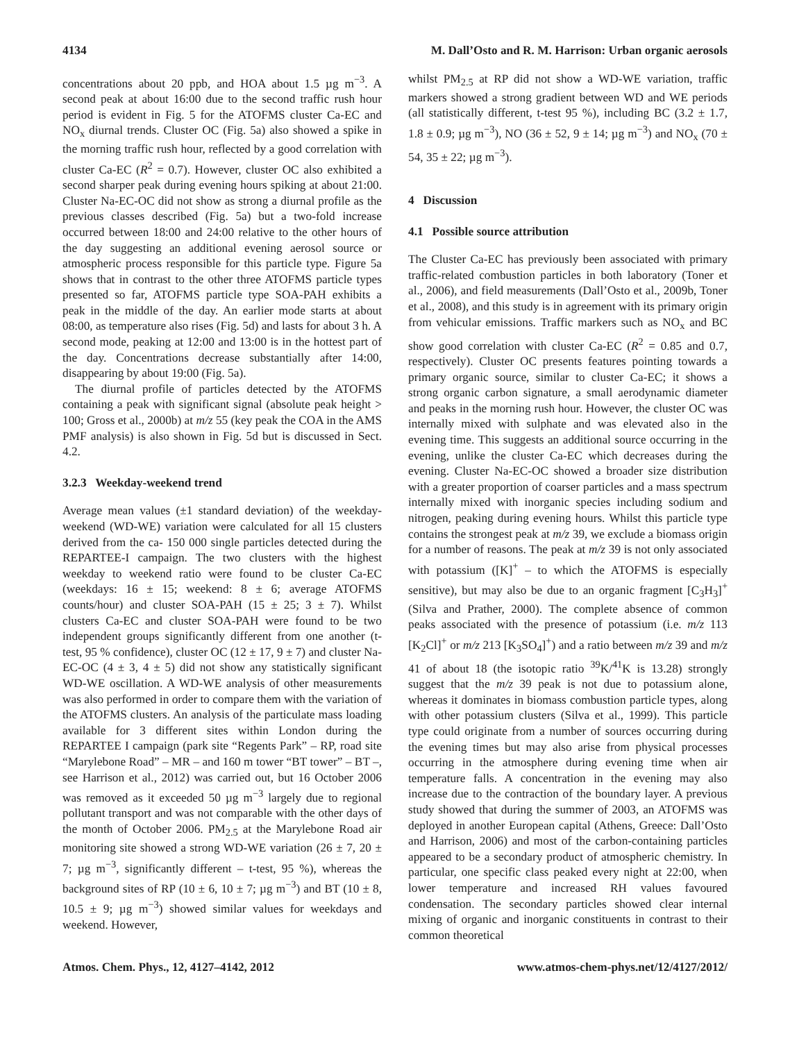4134 M. Dall’Osto and R. M. Harrison: Urban organic aerosols
concentrations about 20 ppb, and HOA about 1.5 µg m<sup>−3</sup>. A second peak at about 16:00 due to the second traffic rush hour period is evident in Fig. 5 for the ATOFMS cluster Ca-EC and NO<sub>x</sub> diurnal trends. Cluster OC (Fig. 5a) also showed a spike in the morning traffic rush hour, reflected by a good correlation with cluster Ca-EC (R<sup>2</sup> = 0.7). However, cluster OC also exhibited a second sharper peak during evening hours spiking at about 21:00. Cluster Na-EC-OC did not show as strong a diurnal profile as the previous classes described (Fig. 5a) but a two-fold increase occurred between 18:00 and 24:00 relative to the other hours of the day suggesting an additional evening aerosol source or atmospheric process responsible for this particle type. Figure 5a shows that in contrast to the other three ATOFMS particle types presented so far, ATOFMS particle type SOA-PAH exhibits a peak in the middle of the day. An earlier mode starts at about 08:00, as temperature also rises (Fig. 5d) and lasts for about 3 h. A second mode, peaking at 12:00 and 13:00 is in the hottest part of the day. Concentrations decrease substantially after 14:00, disappearing by about 19:00 (Fig. 5a).
The diurnal profile of particles detected by the ATOFMS containing a peak with significant signal (absolute peak height > 100; Gross et al., 2000b) at m/z 55 (key peak the COA in the AMS PMF analysis) is also shown in Fig. 5d but is discussed in Sect. 4.2.
3.2.3 Weekday-weekend trend
Average mean values (±1 standard deviation) of the weekday-weekend (WD-WE) variation were calculated for all 15 clusters derived from the ca- 150 000 single particles detected during the REPARTEE-I campaign. The two clusters with the highest weekday to weekend ratio were found to be cluster Ca-EC (weekdays: 16 ± 15; weekend: 8 ± 6; average ATOFMS counts/hour) and cluster SOA-PAH (15 ± 25; 3 ± 7). Whilst clusters Ca-EC and cluster SOA-PAH were found to be two independent groups significantly different from one another (t-test, 95 % confidence), cluster OC (12 ± 17, 9 ± 7) and cluster Na-EC-OC (4 ± 3, 4 ± 5) did not show any statistically significant WD-WE oscillation. A WD-WE analysis of other measurements was also performed in order to compare them with the variation of the ATOFMS clusters. An analysis of the particulate mass loading available for 3 different sites within London during the REPARTEE I campaign (park site “Regents Park” – RP, road site “Marylebone Road” – MR – and 160 m tower “BT tower” – BT –, see Harrison et al., 2012) was carried out, but 16 October 2006 was removed as it exceeded 50 µg m<sup>−3</sup> largely due to regional pollutant transport and was not comparable with the other days of the month of October 2006. PM<sub>2.5</sub> at the Marylebone Road air monitoring site showed a strong WD-WE variation (26 ± 7, 20 ± 7; µg m<sup>−3</sup>, significantly different – t-test, 95 %), whereas the background sites of RP (10 ± 6, 10 ± 7; µg m<sup>−3</sup>) and BT (10 ± 8, 10.5 ± 9; µg m<sup>−3</sup>) showed similar values for weekdays and weekend. However,
whilst PM<sub>2.5</sub> at RP did not show a WD-WE variation, traffic markers showed a strong gradient between WD and WE periods (all statistically different, t-test 95 %), including BC (3.2 ± 1.7, 1.8 ± 0.9; µg m<sup>−3</sup>), NO (36 ± 52, 9 ± 14; µg m<sup>−3</sup>) and NO<sub>x</sub> (70 ± 54, 35 ± 22; µg m<sup>−3</sup>).
4 Discussion
4.1 Possible source attribution
The Cluster Ca-EC has previously been associated with primary traffic-related combustion particles in both laboratory (Toner et al., 2006), and field measurements (Dall’Osto et al., 2009b, Toner et al., 2008), and this study is in agreement with its primary origin from vehicular emissions. Traffic markers such as NO<sub>x</sub> and BC show good correlation with cluster Ca-EC (R<sup>2</sup> = 0.85 and 0.7, respectively). Cluster OC presents features pointing towards a primary organic source, similar to cluster Ca-EC; it shows a strong organic carbon signature, a small aerodynamic diameter and peaks in the morning rush hour. However, the cluster OC was internally mixed with sulphate and was elevated also in the evening time. This suggests an additional source occurring in the evening, unlike the cluster Ca-EC which decreases during the evening. Cluster Na-EC-OC showed a broader size distribution with a greater proportion of coarser particles and a mass spectrum internally mixed with inorganic species including sodium and nitrogen, peaking during evening hours. Whilst this particle type contains the strongest peak at m/z 39, we exclude a biomass origin for a number of reasons. The peak at m/z 39 is not only associated with potassium ([K]<sup>+</sup> – to which the ATOFMS is especially sensitive), but may also be due to an organic fragment [C<sub>3</sub>H<sub>3</sub>]<sup>+</sup> (Silva and Prather, 2000). The complete absence of common peaks associated with the presence of potassium (i.e. m/z 113 [K<sub>2</sub>Cl]<sup>+</sup> or m/z 213 [K<sub>3</sub>SO<sub>4</sub>]<sup>+</sup>) and a ratio between m/z 39 and m/z 41 of about 18 (the isotopic ratio <sup>39</sup>K/<sup>41</sup>K is 13.28) strongly suggest that the m/z 39 peak is not due to potassium alone, whereas it dominates in biomass combustion particle types, along with other potassium clusters (Silva et al., 1999). This particle type could originate from a number of sources occurring during the evening times but may also arise from physical processes occurring in the atmosphere during evening time when air temperature falls. A concentration in the evening may also increase due to the contraction of the boundary layer. A previous study showed that during the summer of 2003, an ATOFMS was deployed in another European capital (Athens, Greece: Dall’Osto and Harrison, 2006) and most of the carbon-containing particles appeared to be a secondary product of atmospheric chemistry. In particular, one specific class peaked every night at 22:00, when lower temperature and increased RH values favoured condensation. The secondary particles showed clear internal mixing of organic and inorganic constituents in contrast to their common theoretical
Atmos. Chem. Phys., 12, 4127–4142, 2012 www.atmos-chem-phys.net/12/4127/2012/